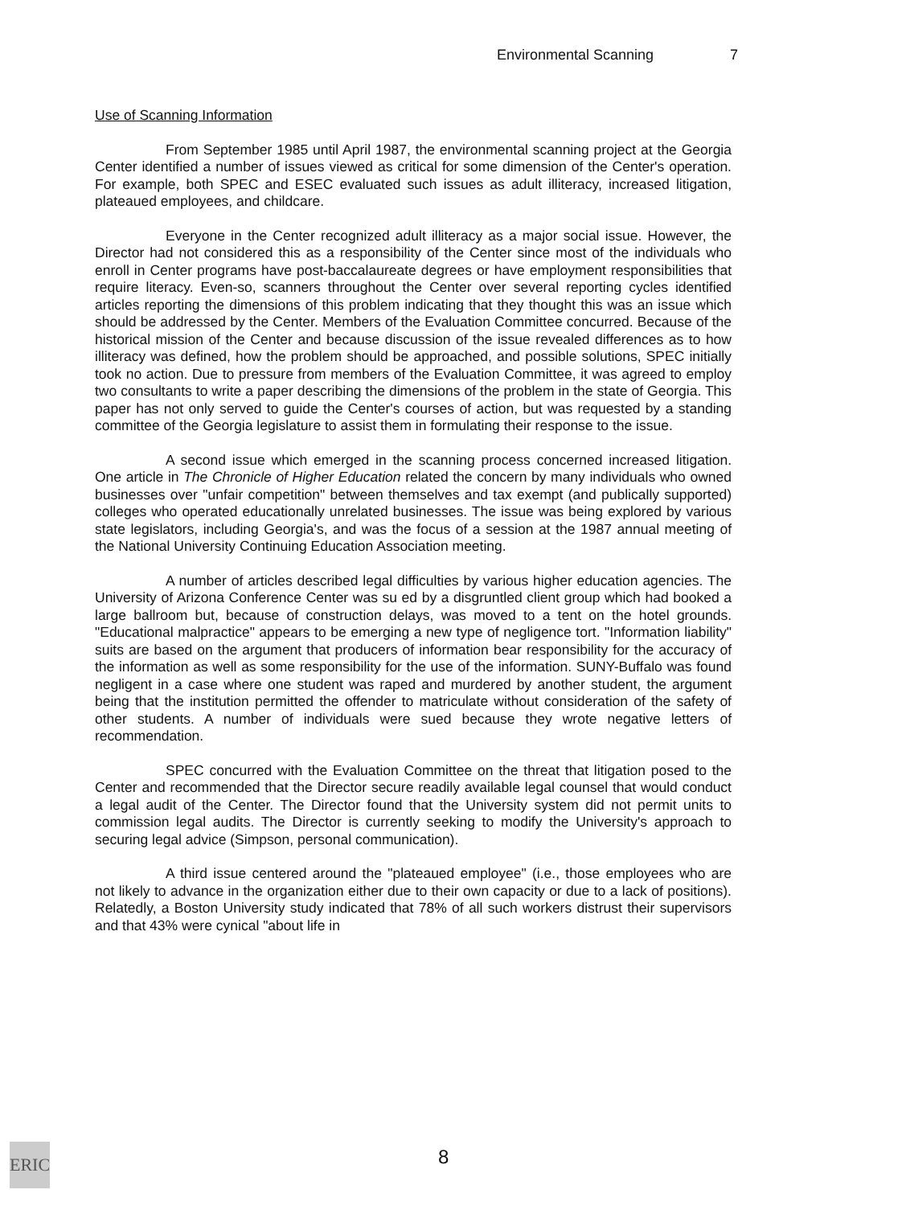Environmental Scanning 7
Use of Scanning Information
From September 1985 until April 1987, the environmental scanning project at the Georgia Center identified a number of issues viewed as critical for some dimension of the Center's operation. For example, both SPEC and ESEC evaluated such issues as adult illiteracy, increased litigation, plateaued employees, and childcare.
Everyone in the Center recognized adult illiteracy as a major social issue. However, the Director had not considered this as a responsibility of the Center since most of the individuals who enroll in Center programs have post-baccalaureate degrees or have employment responsibilities that require literacy. Even-so, scanners throughout the Center over several reporting cycles identified articles reporting the dimensions of this problem indicating that they thought this was an issue which should be addressed by the Center. Members of the Evaluation Committee concurred. Because of the historical mission of the Center and because discussion of the issue revealed differences as to how illiteracy was defined, how the problem should be approached, and possible solutions, SPEC initially took no action. Due to pressure from members of the Evaluation Committee, it was agreed to employ two consultants to write a paper describing the dimensions of the problem in the state of Georgia. This paper has not only served to guide the Center's courses of action, but was requested by a standing committee of the Georgia legislature to assist them in formulating their response to the issue.
A second issue which emerged in the scanning process concerned increased litigation. One article in The Chronicle of Higher Education related the concern by many individuals who owned businesses over "unfair competition" between themselves and tax exempt (and publically supported) colleges who operated educationally unrelated businesses. The issue was being explored by various state legislators, including Georgia's, and was the focus of a session at the 1987 annual meeting of the National University Continuing Education Association meeting.
A number of articles described legal difficulties by various higher education agencies. The University of Arizona Conference Center was su ed by a disgruntled client group which had booked a large ballroom but, because of construction delays, was moved to a tent on the hotel grounds. "Educational malpractice" appears to be emerging a new type of negligence tort. "Information liability" suits are based on the argument that producers of information bear responsibility for the accuracy of the information as well as some responsibility for the use of the information. SUNY-Buffalo was found negligent in a case where one student was raped and murdered by another student, the argument being that the institution permitted the offender to matriculate without consideration of the safety of other students. A number of individuals were sued because they wrote negative letters of recommendation.
SPEC concurred with the Evaluation Committee on the threat that litigation posed to the Center and recommended that the Director secure readily available legal counsel that would conduct a legal audit of the Center. The Director found that the University system did not permit units to commission legal audits. The Director is currently seeking to modify the University's approach to securing legal advice (Simpson, personal communication).
A third issue centered around the "plateaued employee" (i.e., those employees who are not likely to advance in the organization either due to their own capacity or due to a lack of positions). Relatedly, a Boston University study indicated that 78% of all such workers distrust their supervisors and that 43% were cynical "about life in
ERIC
8